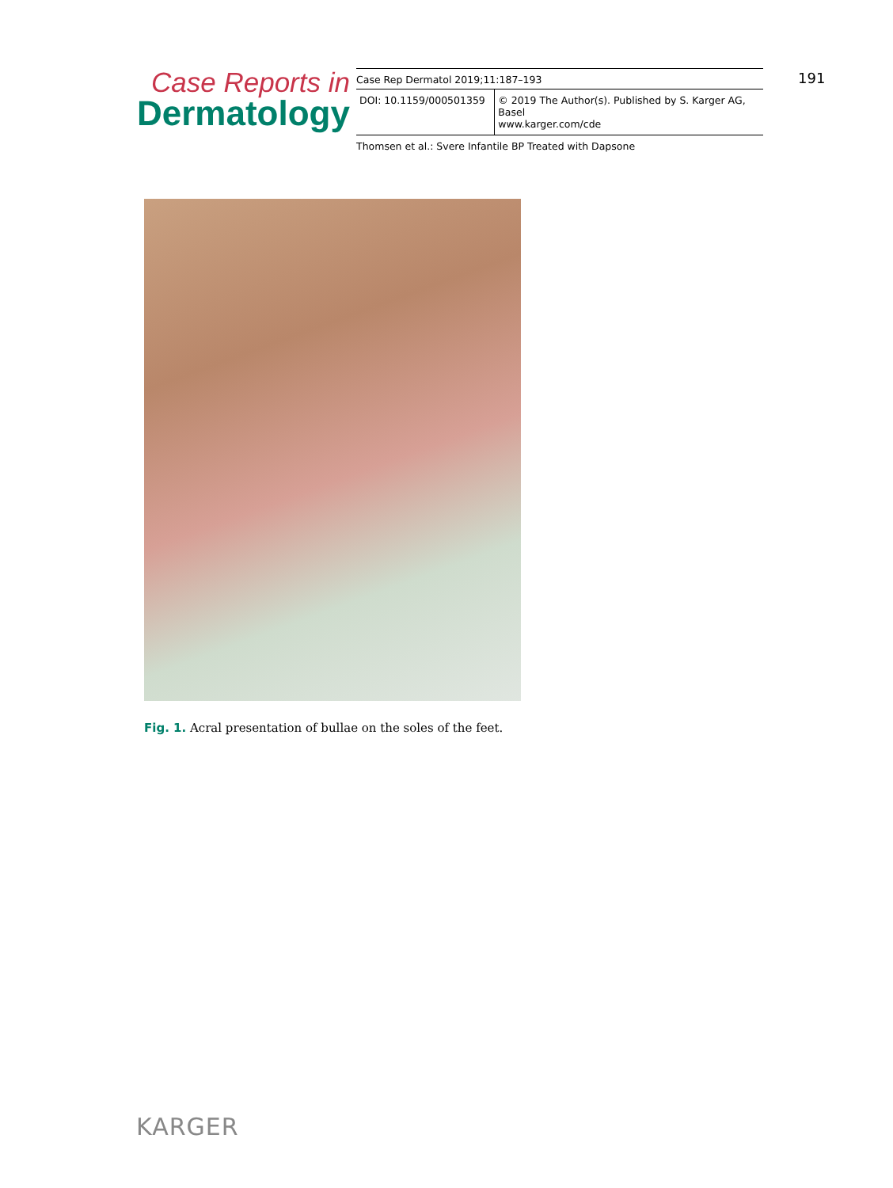Case Reports in
Dermatology
Case Rep Dermatol 2019;11:187–193
DOI: 10.1159/000501359 © 2019 The Author(s). Published by S. Karger AG, Basel
www.karger.com/cde
Thomsen et al.: Svere Infantile BP Treated with Dapsone
191
Fig. 1. Acral presentation of bullae on the soles of the feet.
KARGER